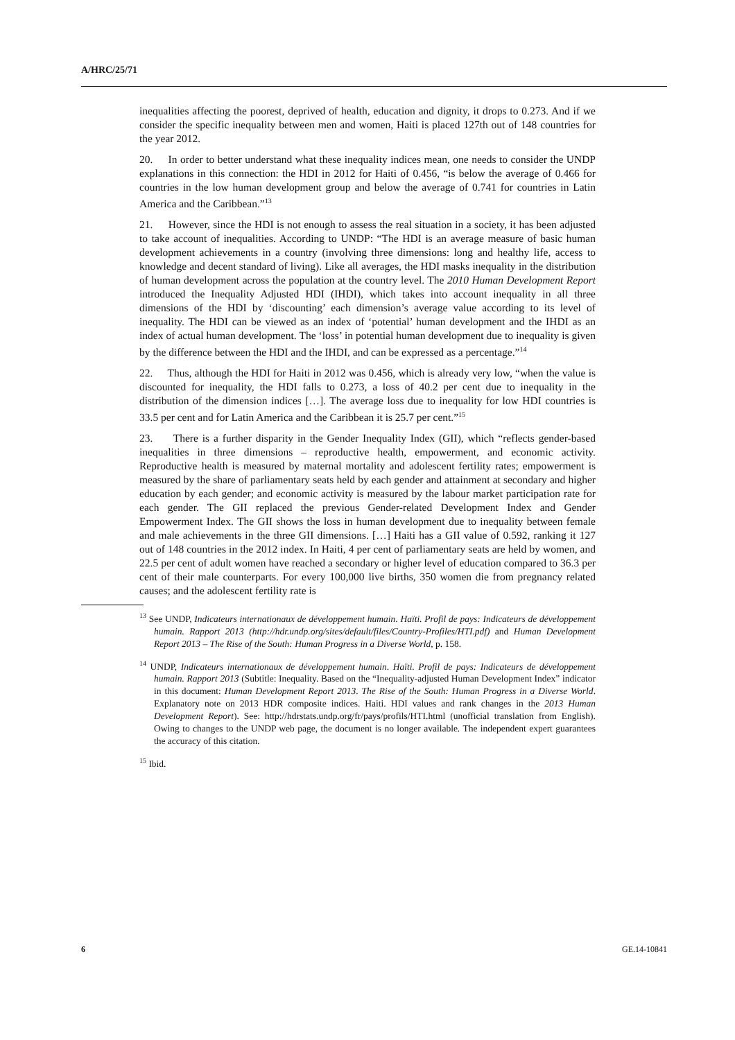A/HRC/25/71
inequalities affecting the poorest, deprived of health, education and dignity, it drops to 0.273. And if we consider the specific inequality between men and women, Haiti is placed 127th out of 148 countries for the year 2012.
20. In order to better understand what these inequality indices mean, one needs to consider the UNDP explanations in this connection: the HDI in 2012 for Haiti of 0.456, “is below the average of 0.466 for countries in the low human development group and below the average of 0.741 for countries in Latin America and the Caribbean.”<sup>13</sup>
21. However, since the HDI is not enough to assess the real situation in a society, it has been adjusted to take account of inequalities. According to UNDP: “The HDI is an average measure of basic human development achievements in a country (involving three dimensions: long and healthy life, access to knowledge and decent standard of living). Like all averages, the HDI masks inequality in the distribution of human development across the population at the country level. The 2010 Human Development Report introduced the Inequality Adjusted HDI (IHDI), which takes into account inequality in all three dimensions of the HDI by ‘discounting’ each dimension’s average value according to its level of inequality. The HDI can be viewed as an index of ‘potential’ human development and the IHDI as an index of actual human development. The ‘loss’ in potential human development due to inequality is given by the difference between the HDI and the IHDI, and can be expressed as a percentage.”<sup>14</sup>
22. Thus, although the HDI for Haiti in 2012 was 0.456, which is already very low, “when the value is discounted for inequality, the HDI falls to 0.273, a loss of 40.2 per cent due to inequality in the distribution of the dimension indices […]. The average loss due to inequality for low HDI countries is 33.5 per cent and for Latin America and the Caribbean it is 25.7 per cent.”<sup>15</sup>
23. There is a further disparity in the Gender Inequality Index (GII), which “reflects gender-based inequalities in three dimensions – reproductive health, empowerment, and economic activity. Reproductive health is measured by maternal mortality and adolescent fertility rates; empowerment is measured by the share of parliamentary seats held by each gender and attainment at secondary and higher education by each gender; and economic activity is measured by the labour market participation rate for each gender. The GII replaced the previous Gender-related Development Index and Gender Empowerment Index. The GII shows the loss in human development due to inequality between female and male achievements in the three GII dimensions. […] Haiti has a GII value of 0.592, ranking it 127 out of 148 countries in the 2012 index. In Haiti, 4 per cent of parliamentary seats are held by women, and 22.5 per cent of adult women have reached a secondary or higher level of education compared to 36.3 per cent of their male counterparts. For every 100,000 live births, 350 women die from pregnancy related causes; and the adolescent fertility rate is
<sup>13</sup> See UNDP, Indicateurs internationaux de développement humain. Haïti. Profil de pays: Indicateurs de développement humain. Rapport 2013 (http://hdr.undp.org/sites/default/files/Country-Profiles/HTI.pdf) and Human Development Report 2013 – The Rise of the South: Human Progress in a Diverse World, p. 158.
<sup>14</sup> UNDP, Indicateurs internationaux de développement humain. Haïti. Profil de pays: Indicateurs de développement humain. Rapport 2013 (Subtitle: Inequality. Based on the “Inequality-adjusted Human Development Index” indicator in this document: Human Development Report 2013. The Rise of the South: Human Progress in a Diverse World. Explanatory note on 2013 HDR composite indices. Haiti. HDI values and rank changes in the 2013 Human Development Report). See: http://hdrstats.undp.org/fr/pays/profils/HTI.html (unofficial translation from English). Owing to changes to the UNDP web page, the document is no longer available. The independent expert guarantees the accuracy of this citation.
<sup>15</sup> Ibid.
6 GE.14-10841